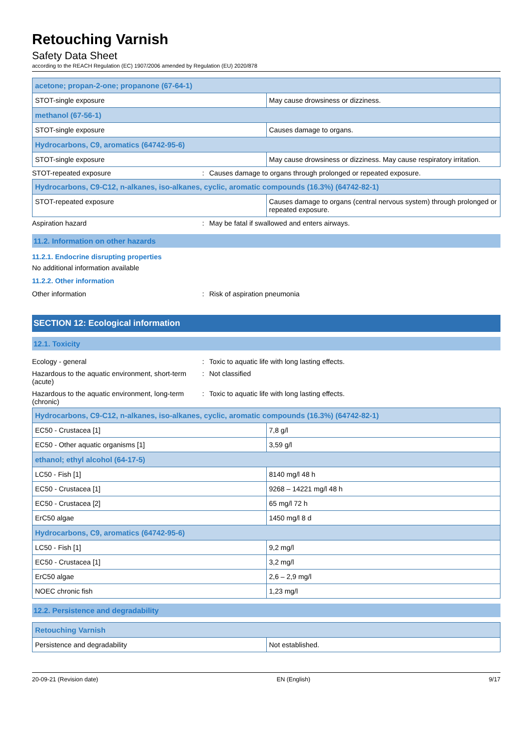Retouching Varnish
Safety Data Sheet
according to the REACH Regulation (EC) 1907/2006 amended by Regulation (EU) 2020/878
| acetone; propan-2-one; propanone (67-64-1) | |
| STOT-single exposure | May cause drowsiness or dizziness. |
| methanol (67-56-1) | |
| STOT-single exposure | Causes damage to organs. |
| Hydrocarbons, C9, aromatics (64742-95-6) | |
| STOT-single exposure | May cause drowsiness or dizziness. May cause respiratory irritation. |
STOT-repeated exposure: Causes damage to organs through prolonged or repeated exposure.
| Hydrocarbons, C9-C12, n-alkanes, iso-alkanes, cyclic, aromatic compounds (16.3%) (64742-82-1) | |
| STOT-repeated exposure | Causes damage to organs (central nervous system) through prolonged or repeated exposure. |
Aspiration hazard: May be fatal if swallowed and enters airways.
11.2. Information on other hazards
11.2.1. Endocrine disrupting properties
No additional information available
11.2.2. Other information
Other information: Risk of aspiration pneumonia
SECTION 12: Ecological information
12.1. Toxicity
Ecology - general: Toxic to aquatic life with long lasting effects.
Hazardous to the aquatic environment, short-term (acute): Not classified
Hazardous to the aquatic environment, long-term (chronic): Toxic to aquatic life with long lasting effects.
| Hydrocarbons, C9-C12, n-alkanes, iso-alkanes, cyclic, aromatic compounds (16.3%) (64742-82-1) | |
| EC50 - Crustacea [1] | 7,8 g/l |
| EC50 - Other aquatic organisms [1] | 3,59 g/l |
| ethanol; ethyl alcohol (64-17-5) | |
| LC50 - Fish [1] | 8140 mg/l 48 h |
| EC50 - Crustacea [1] | 9268 – 14221 mg/l 48 h |
| EC50 - Crustacea [2] | 65 mg/l 72 h |
| ErC50 algae | 1450 mg/l 8 d |
| Hydrocarbons, C9, aromatics (64742-95-6) | |
| LC50 - Fish [1] | 9,2 mg/l |
| EC50 - Crustacea [1] | 3,2 mg/l |
| ErC50 algae | 2,6 – 2,9 mg/l |
| NOEC chronic fish | 1,23 mg/l |
12.2. Persistence and degradability
| Retouching Varnish | |
| Persistence and degradability | Not established. |
20-09-21 (Revision date) EN (English) 9/17